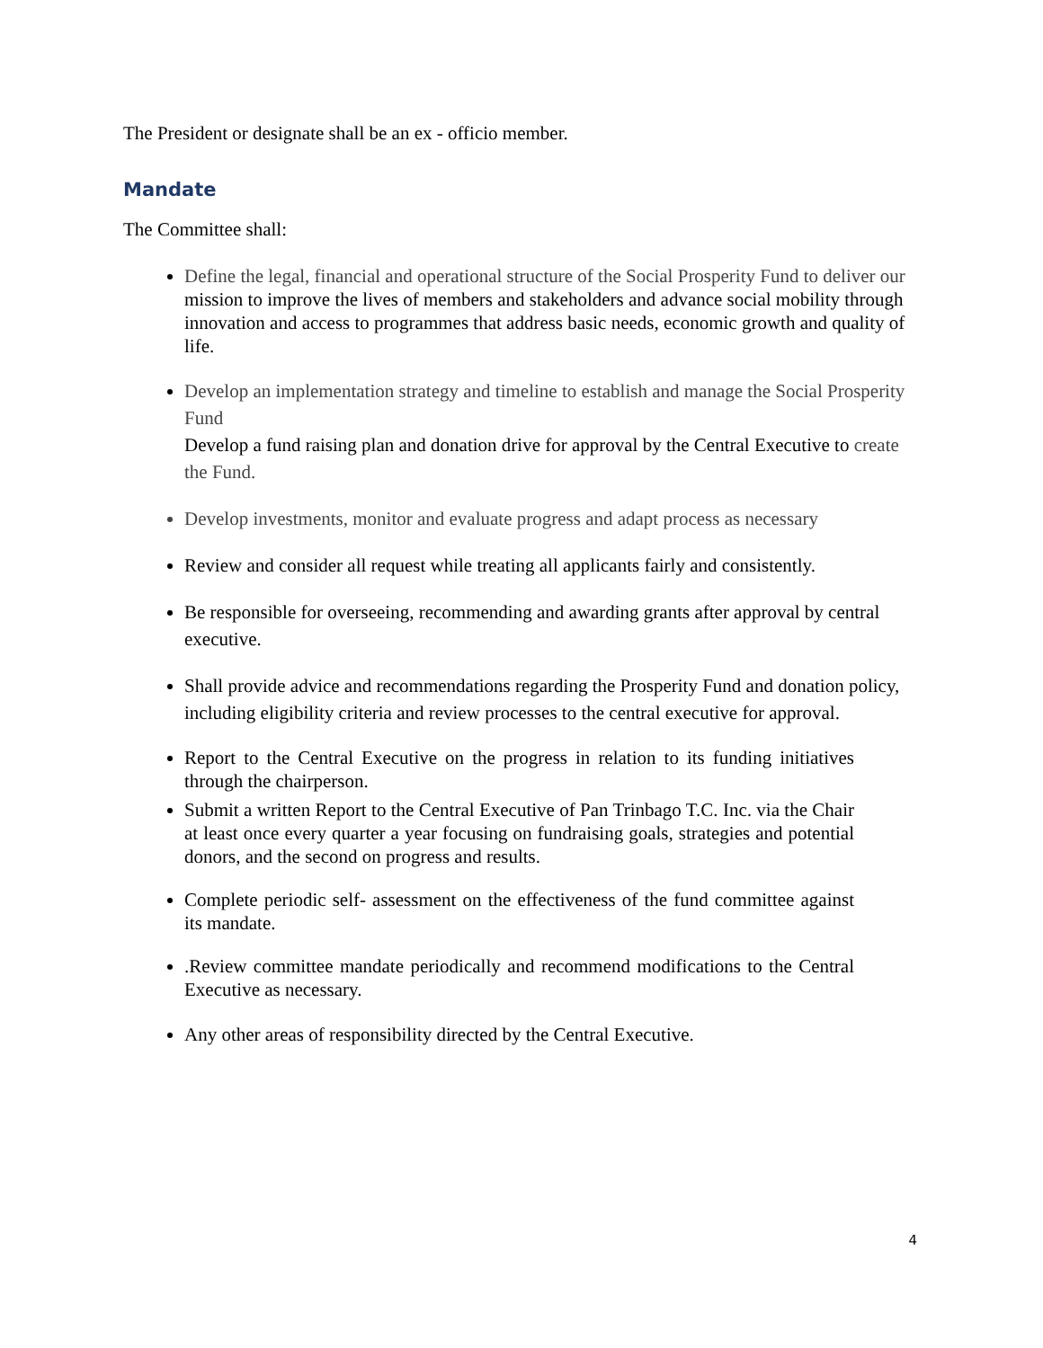The President or designate shall be an ex - officio member.
Mandate
The Committee shall:
Define the legal, financial and operational structure of the Social Prosperity Fund to deliver our mission to improve the lives of members and stakeholders and advance social mobility through innovation and access to programmes that address basic needs, economic growth and quality of life.
Develop an implementation strategy and timeline to establish and manage the Social Prosperity Fund
Develop a fund raising plan and donation drive for approval by the Central Executive to create the Fund.
Develop investments, monitor and evaluate progress and adapt process as necessary
Review and consider all request while treating all applicants fairly and consistently.
Be responsible for overseeing, recommending and awarding grants after approval by central executive.
Shall provide advice and recommendations regarding the Prosperity Fund and donation policy, including eligibility criteria and review processes to the central executive for approval.
Report to the Central Executive on the progress in relation to its funding initiatives through the chairperson.
Submit a written Report to the Central Executive of Pan Trinbago T.C. Inc. via the Chair at least once every quarter a year focusing on fundraising goals, strategies and potential donors, and the second on progress and results.
Complete periodic self- assessment on the effectiveness of the fund committee against its mandate.
.Review committee mandate periodically and recommend modifications to the Central Executive as necessary.
Any other areas of responsibility directed by the Central Executive.
4